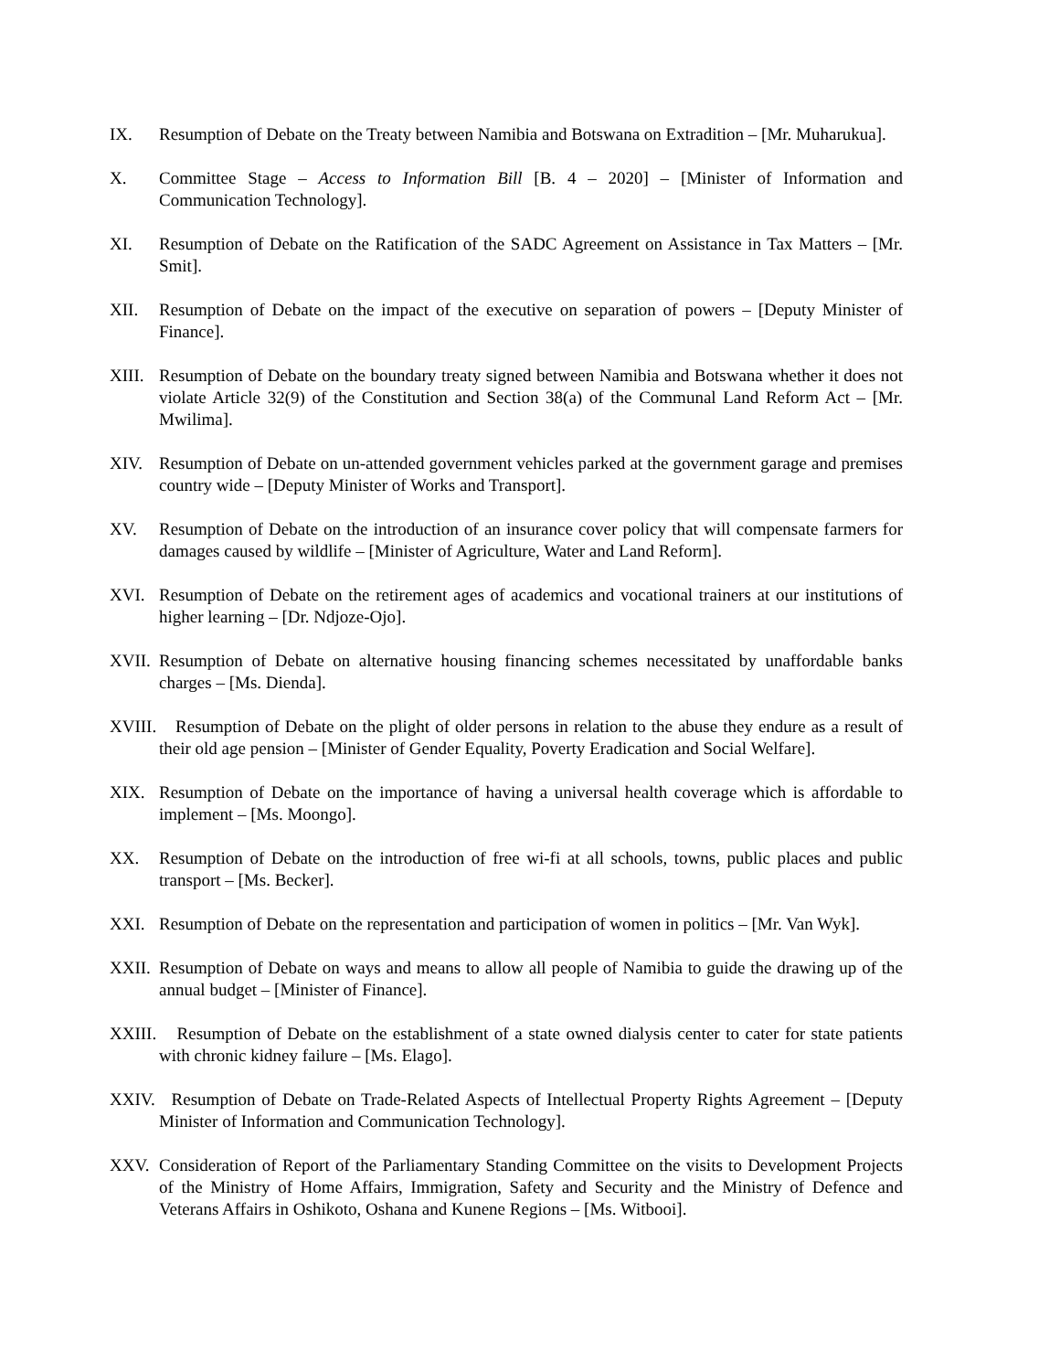IX. Resumption of Debate on the Treaty between Namibia and Botswana on Extradition – [Mr. Muharukua].
X. Committee Stage – Access to Information Bill [B. 4 – 2020] – [Minister of Information and Communication Technology].
XI. Resumption of Debate on the Ratification of the SADC Agreement on Assistance in Tax Matters – [Mr. Smit].
XII. Resumption of Debate on the impact of the executive on separation of powers – [Deputy Minister of Finance].
XIII. Resumption of Debate on the boundary treaty signed between Namibia and Botswana whether it does not violate Article 32(9) of the Constitution and Section 38(a) of the Communal Land Reform Act – [Mr. Mwilima].
XIV. Resumption of Debate on un-attended government vehicles parked at the government garage and premises country wide – [Deputy Minister of Works and Transport].
XV. Resumption of Debate on the introduction of an insurance cover policy that will compensate farmers for damages caused by wildlife – [Minister of Agriculture, Water and Land Reform].
XVI. Resumption of Debate on the retirement ages of academics and vocational trainers at our institutions of higher learning – [Dr. Ndjoze-Ojo].
XVII. Resumption of Debate on alternative housing financing schemes necessitated by unaffordable banks charges – [Ms. Dienda].
XVIII. Resumption of Debate on the plight of older persons in relation to the abuse they endure as a result of their old age pension – [Minister of Gender Equality, Poverty Eradication and Social Welfare].
XIX. Resumption of Debate on the importance of having a universal health coverage which is affordable to implement – [Ms. Moongo].
XX. Resumption of Debate on the introduction of free wi-fi at all schools, towns, public places and public transport – [Ms. Becker].
XXI. Resumption of Debate on the representation and participation of women in politics – [Mr. Van Wyk].
XXII. Resumption of Debate on ways and means to allow all people of Namibia to guide the drawing up of the annual budget – [Minister of Finance].
XXIII. Resumption of Debate on the establishment of a state owned dialysis center to cater for state patients with chronic kidney failure – [Ms. Elago].
XXIV. Resumption of Debate on Trade-Related Aspects of Intellectual Property Rights Agreement – [Deputy Minister of Information and Communication Technology].
XXV. Consideration of Report of the Parliamentary Standing Committee on the visits to Development Projects of the Ministry of Home Affairs, Immigration, Safety and Security and the Ministry of Defence and Veterans Affairs in Oshikoto, Oshana and Kunene Regions – [Ms. Witbooi].